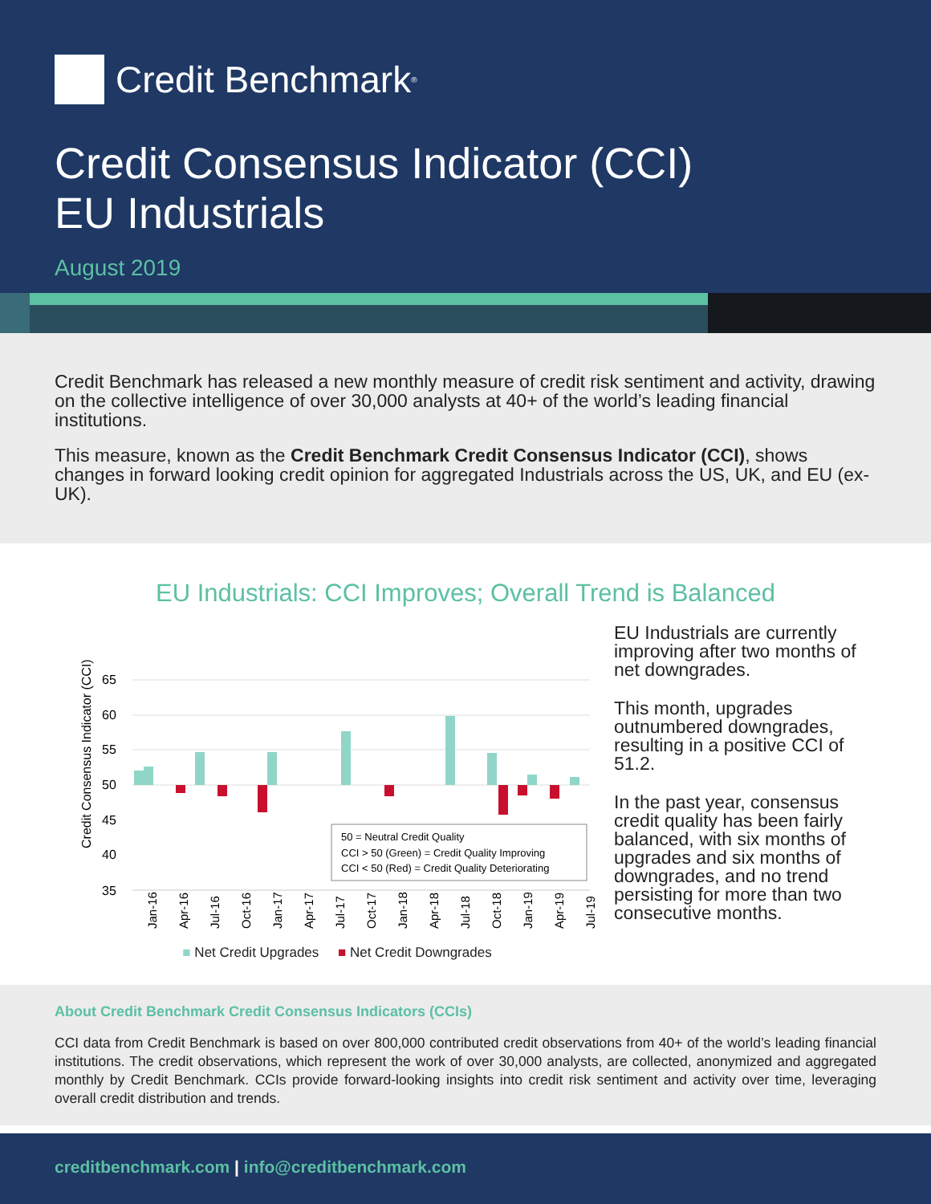Credit Benchmark<sup>®</sup>
Credit Consensus Indicator (CCI)
EU Industrials
August 2019
Credit Benchmark has released a new monthly measure of credit risk sentiment and activity, drawing on the collective intelligence of over 30,000 analysts at 40+ of the world’s leading financial institutions.
This measure, known as the Credit Benchmark Credit Consensus Indicator (CCI), shows changes in forward looking credit opinion for aggregated Industrials across the US, UK, and EU (ex-UK).
EU Industrials: CCI Improves; Overall Trend is Balanced
Credit Consensus Indicator (CCI)
65
60
55
50
45
40
35
50 = Neutral Credit Quality
CCI > 50 (Green) = Credit Quality Improving
CCI < 50 (Red) = Credit Quality Deteriorating
Jan-16
Apr-16
Jul-16
Oct-16
Jan-17
Apr-17
Jul-17
Oct-17
Jan-18
Apr-18
Jul-18
Oct-18
Jan-19
Apr-19
Jul-19
■ Net Credit Upgrades ■ Net Credit Downgrades
EU Industrials are currently improving after two months of net downgrades.
This month, upgrades outnumbered downgrades, resulting in a positive CCI of 51.2.
In the past year, consensus credit quality has been fairly balanced, with six months of upgrades and six months of downgrades, and no trend persisting for more than two consecutive months.
About Credit Benchmark Credit Consensus Indicators (CCIs)
CCI data from Credit Benchmark is based on over 800,000 contributed credit observations from 40+ of the world’s leading financial institutions. The credit observations, which represent the work of over 30,000 analysts, are collected, anonymized and aggregated monthly by Credit Benchmark. CCIs provide forward-looking insights into credit risk sentiment and activity over time, leveraging overall credit distribution and trends.
creditbenchmark.com | info@creditbenchmark.com